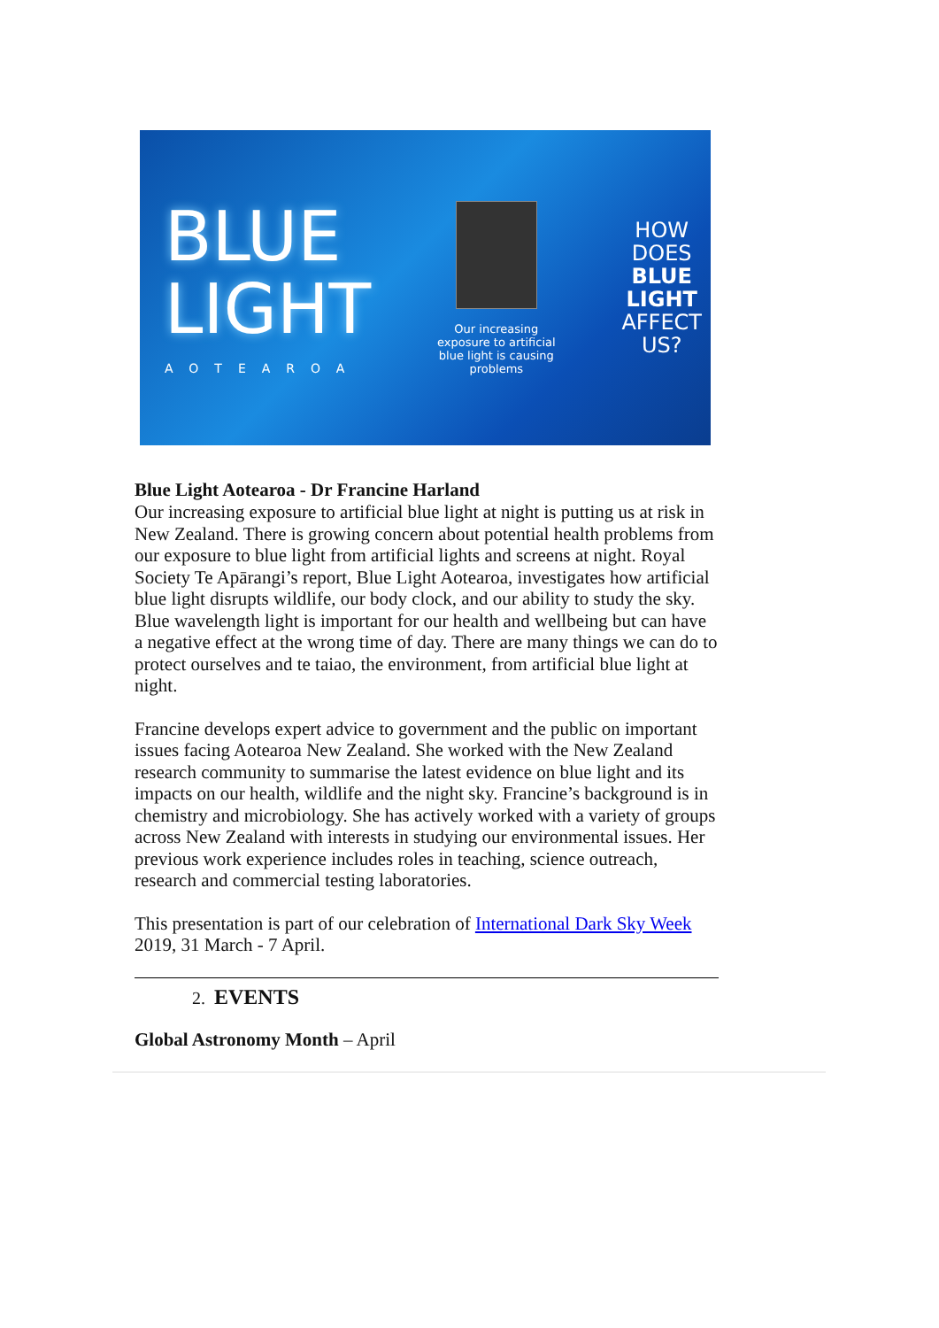BLUE
LIGHT
AOTEAROA
Our increasing exposure to artificial blue light is causing problems
HOW
DOES
BLUE
LIGHT
AFFECT
US?
Blue Light Aotearoa - Dr Francine Harland
Our increasing exposure to artificial blue light at night is putting us at risk in New Zealand. There is growing concern about potential health problems from our exposure to blue light from artificial lights and screens at night. Royal Society Te Apārangi’s report, Blue Light Aotearoa, investigates how artificial blue light disrupts wildlife, our body clock, and our ability to study the sky. Blue wavelength light is important for our health and wellbeing but can have a negative effect at the wrong time of day. There are many things we can do to protect ourselves and te taiao, the environment, from artificial blue light at night.
Francine develops expert advice to government and the public on important issues facing Aotearoa New Zealand. She worked with the New Zealand research community to summarise the latest evidence on blue light and its impacts on our health, wildlife and the night sky. Francine’s background is in chemistry and microbiology. She has actively worked with a variety of groups across New Zealand with interests in studying our environmental issues. Her previous work experience includes roles in teaching, science outreach, research and commercial testing laboratories.
This presentation is part of our celebration of International Dark Sky Week 2019, 31 March - 7 April.
2. EVENTS
Global Astronomy Month – April